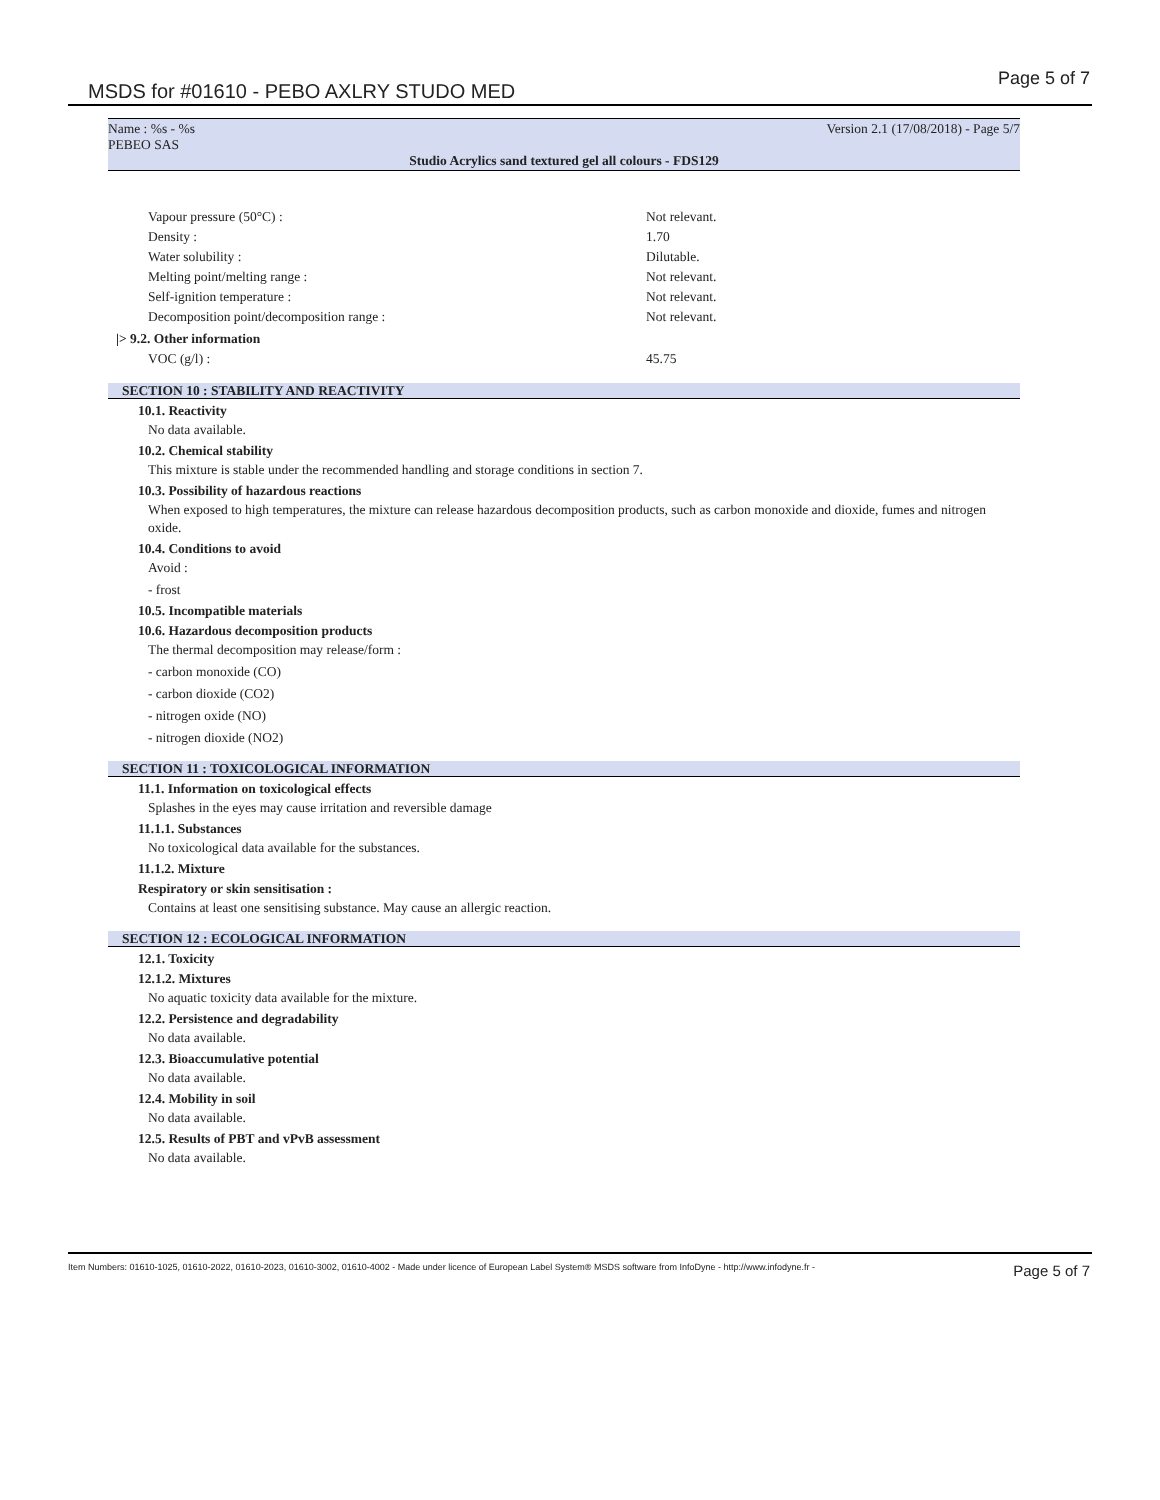MSDS for #01610 - PEBO AXLRY STUDO MED
Page 5 of 7
Name : %s - %s
PEBEO SAS Version 2.1 (17/08/2018) - Page 5/7
Studio Acrylics sand textured gel all colours - FDS129
Vapour pressure (50°C) : Not relevant.
Density : 1.70
Water solubility : Dilutable.
Melting point/melting range : Not relevant.
Self-ignition temperature : Not relevant.
Decomposition point/decomposition range : Not relevant.
|> 9.2. Other information
VOC (g/l) : 45.75
SECTION 10 : STABILITY AND REACTIVITY
10.1. Reactivity
No data available.
10.2. Chemical stability
This mixture is stable under the recommended handling and storage conditions in section 7.
10.3. Possibility of hazardous reactions
When exposed to high temperatures, the mixture can release hazardous decomposition products, such as carbon monoxide and dioxide, fumes and nitrogen oxide.
10.4. Conditions to avoid
Avoid :
- frost
10.5. Incompatible materials
10.6. Hazardous decomposition products
The thermal decomposition may release/form :
- carbon monoxide (CO)
- carbon dioxide (CO2)
- nitrogen oxide (NO)
- nitrogen dioxide (NO2)
SECTION 11 : TOXICOLOGICAL INFORMATION
11.1. Information on toxicological effects
Splashes in the eyes may cause irritation and reversible damage
11.1.1. Substances
No toxicological data available for the substances.
11.1.2. Mixture
Respiratory or skin sensitisation :
Contains at least one sensitising substance. May cause an allergic reaction.
SECTION 12 : ECOLOGICAL INFORMATION
12.1. Toxicity
12.1.2. Mixtures
No aquatic toxicity data available for the mixture.
12.2. Persistence and degradability
No data available.
12.3. Bioaccumulative potential
No data available.
12.4. Mobility in soil
No data available.
12.5. Results of PBT and vPvB assessment
No data available.
Item Numbers: 01610-1025, 01610-2022, 01610-2023, 01610-3002, 01610-4002 - Made under licence of European Label System® MSDS software from InfoDyne - http://www.infodyne.fr - Page 5 of 7